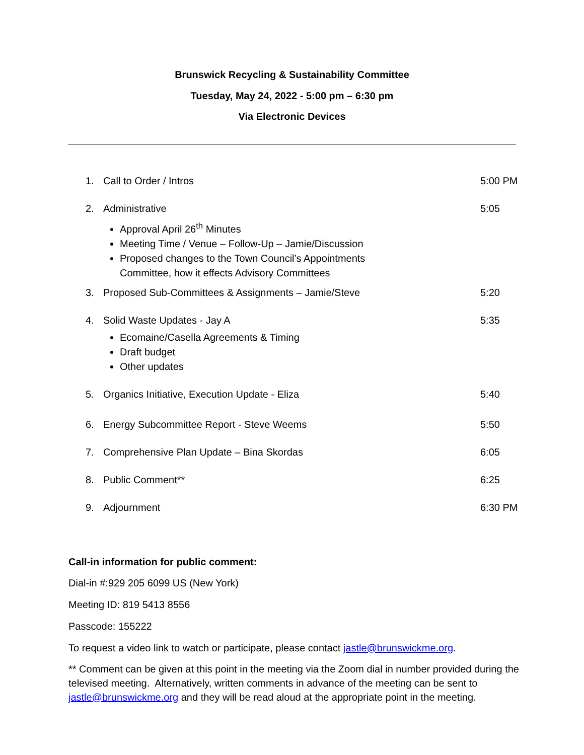Brunswick Recycling & Sustainability Committee
Tuesday, May 24, 2022 - 5:00 pm – 6:30 pm
Via Electronic Devices
1. Call to Order / Intros 5:00 PM
2. Administrative
Approval April 26<sup>th</sup> Minutes
Meeting Time / Venue – Follow-Up – Jamie/Discussion
Proposed changes to the Town Council’s Appointments
Committee, how it effects Advisory Committees
5:05
3. Proposed Sub-Committees & Assignments – Jamie/Steve 5:20
4. Solid Waste Updates - Jay A
Ecomaine/Casella Agreements & Timing
Draft budget
Other updates
5:35
5. Organics Initiative, Execution Update - Eliza 5:40
6. Energy Subcommittee Report - Steve Weems 5:50
7. Comprehensive Plan Update – Bina Skordas 6:05
8. Public Comment** 6:25
9. Adjournment 6:30 PM
Call-in information for public comment:
Dial-in #:929 205 6099 US (New York)
Meeting ID: 819 5413 8556
Passcode: 155222
To request a video link to watch or participate, please contact jastle@brunswickme.org.
** Comment can be given at this point in the meeting via the Zoom dial in number provided during the televised meeting. Alternatively, written comments in advance of the meeting can be sent to jastle@brunswickme.org and they will be read aloud at the appropriate point in the meeting.